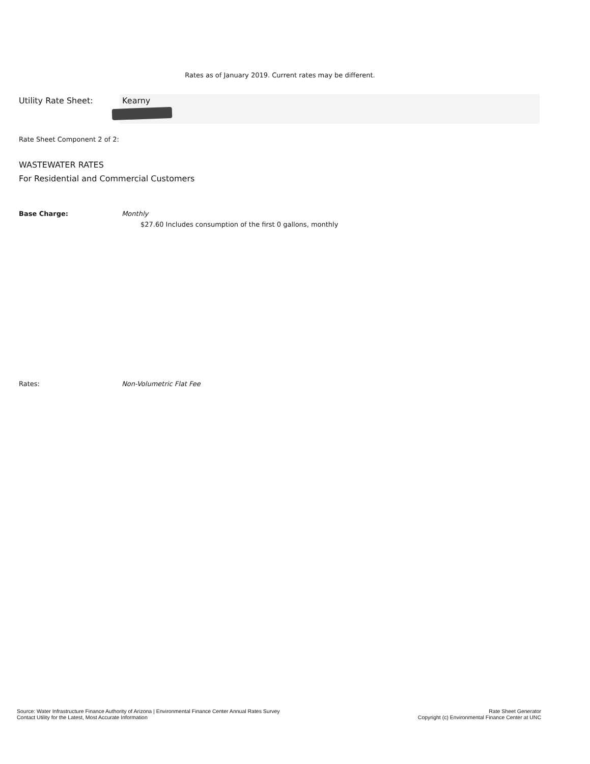Rates as of January 2019. Current rates may be different.
Utility Rate Sheet: Kearny
Rate Sheet Component 2 of 2:
WASTEWATER RATES
For Residential and Commercial Customers
Base Charge: Monthly
$27.60 Includes consumption of the first 0 gallons, monthly
Rates: Non-Volumetric Flat Fee
Source: Water Infrastructure Finance Authority of Arizona | Environmental Finance Center Annual Rates Survey
Contact Utility for the Latest, Most Accurate Information
Rate Sheet Generator
Copyright (c) Environmental Finance Center at UNC